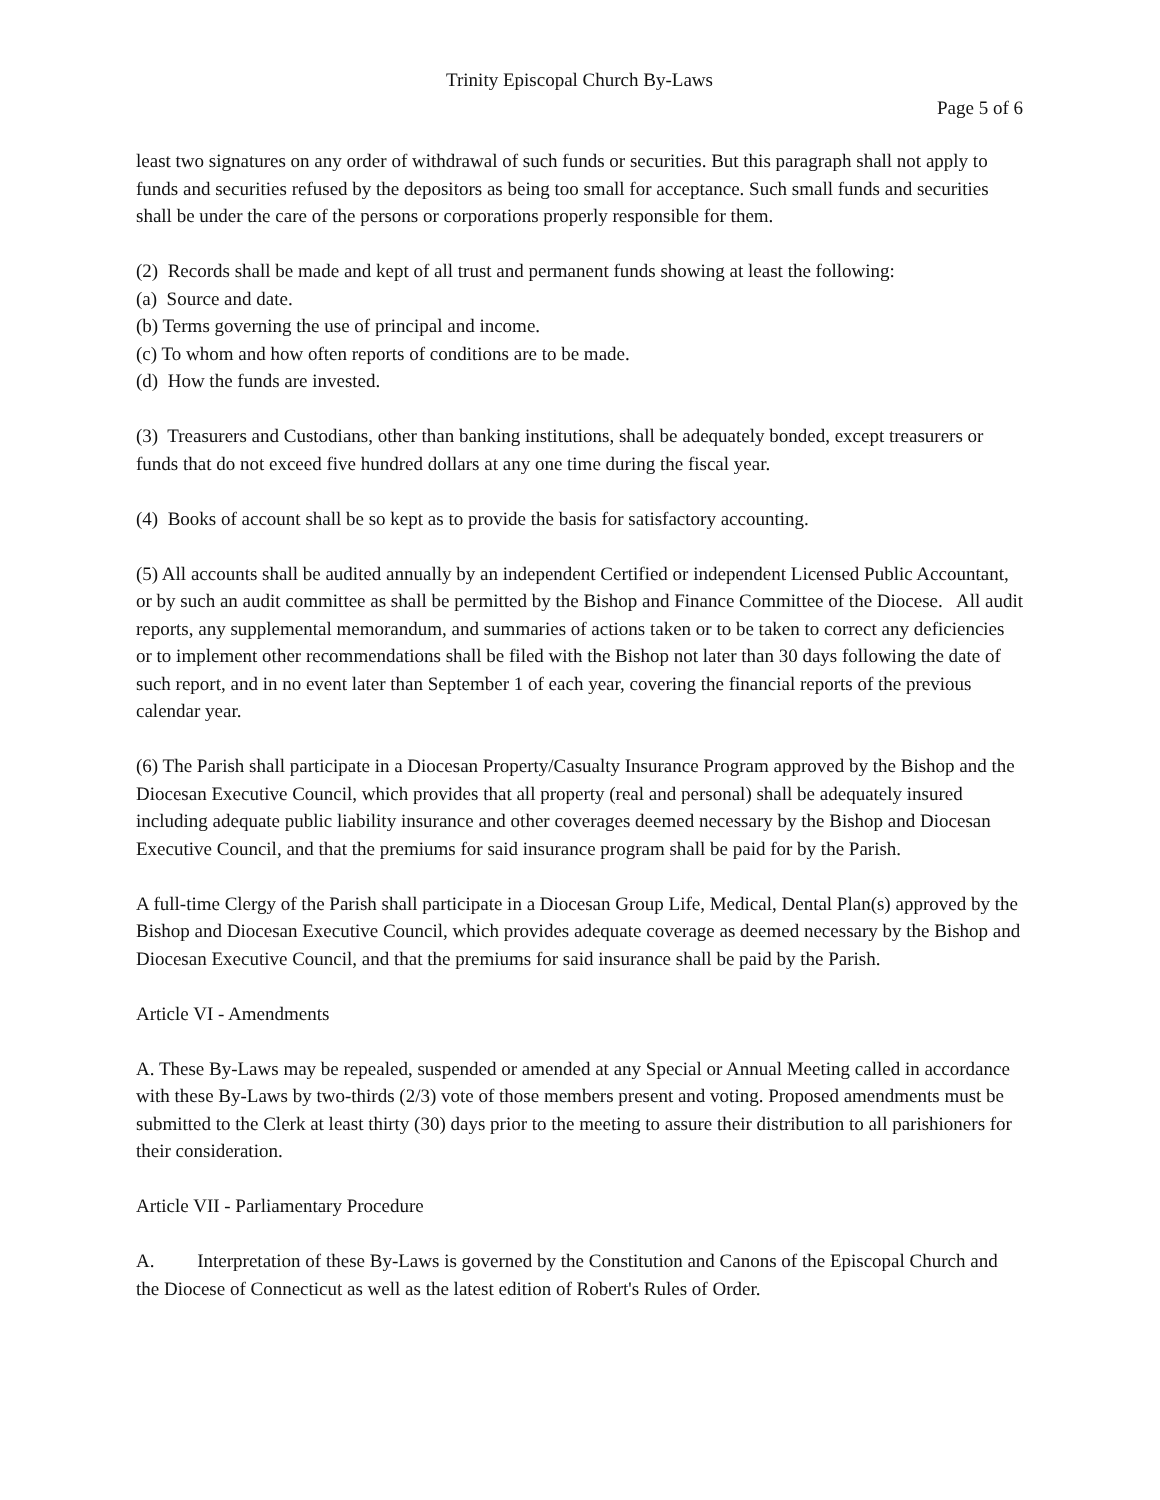Trinity Episcopal Church By-Laws
Page 5 of 6
least two signatures on any order of withdrawal of such funds or securities. But this paragraph shall not apply to funds and securities refused by the depositors as being too small for acceptance. Such small funds and securities shall be under the care of the persons or corporations properly responsible for them.
(2) Records shall be made and kept of all trust and permanent funds showing at least the following:
(a) Source and date.
(b) Terms governing the use of principal and income.
(c) To whom and how often reports of conditions are to be made.
(d) How the funds are invested.
(3) Treasurers and Custodians, other than banking institutions, shall be adequately bonded, except treasurers or funds that do not exceed five hundred dollars at any one time during the fiscal year.
(4) Books of account shall be so kept as to provide the basis for satisfactory accounting.
(5) All accounts shall be audited annually by an independent Certified or independent Licensed Public Accountant, or by such an audit committee as shall be permitted by the Bishop and Finance Committee of the Diocese. All audit reports, any supplemental memorandum, and summaries of actions taken or to be taken to correct any deficiencies or to implement other recommendations shall be filed with the Bishop not later than 30 days following the date of such report, and in no event later than September 1 of each year, covering the financial reports of the previous calendar year.
(6) The Parish shall participate in a Diocesan Property/Casualty Insurance Program approved by the Bishop and the Diocesan Executive Council, which provides that all property (real and personal) shall be adequately insured including adequate public liability insurance and other coverages deemed necessary by the Bishop and Diocesan Executive Council, and that the premiums for said insurance program shall be paid for by the Parish.
A full-time Clergy of the Parish shall participate in a Diocesan Group Life, Medical, Dental Plan(s) approved by the Bishop and Diocesan Executive Council, which provides adequate coverage as deemed necessary by the Bishop and Diocesan Executive Council, and that the premiums for said insurance shall be paid by the Parish.
Article VI - Amendments
A. These By-Laws may be repealed, suspended or amended at any Special or Annual Meeting called in accordance with these By-Laws by two-thirds (2/3) vote of those members present and voting. Proposed amendments must be submitted to the Clerk at least thirty (30) days prior to the meeting to assure their distribution to all parishioners for their consideration.
Article VII - Parliamentary Procedure
A. Interpretation of these By-Laws is governed by the Constitution and Canons of the Episcopal Church and the Diocese of Connecticut as well as the latest edition of Robert's Rules of Order.